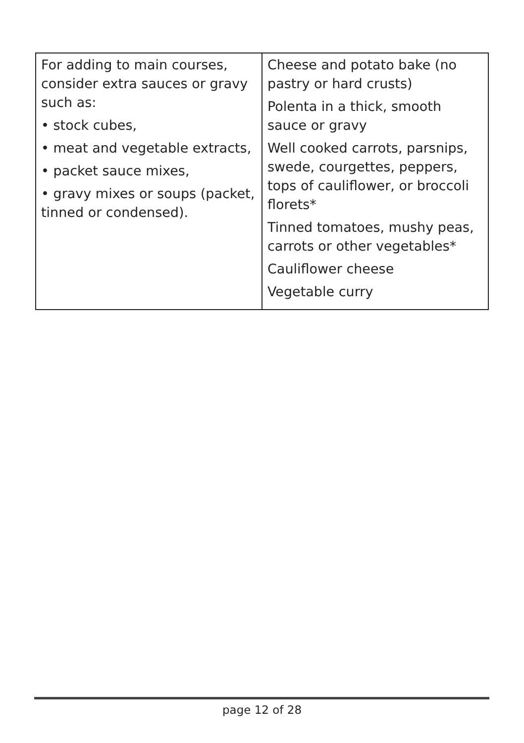| For adding to main courses, consider extra sauces or gravy such as: • stock cubes, • meat and vegetable extracts, • packet sauce mixes, • gravy mixes or soups (packet, tinned or condensed). | Cheese and potato bake (no pastry or hard crusts) Polenta in a thick, smooth sauce or gravy Well cooked carrots, parsnips, swede, courgettes, peppers, tops of cauliflower, or broccoli florets* Tinned tomatoes, mushy peas, carrots or other vegetables* Cauliflower cheese Vegetable curry |
page 12 of 28